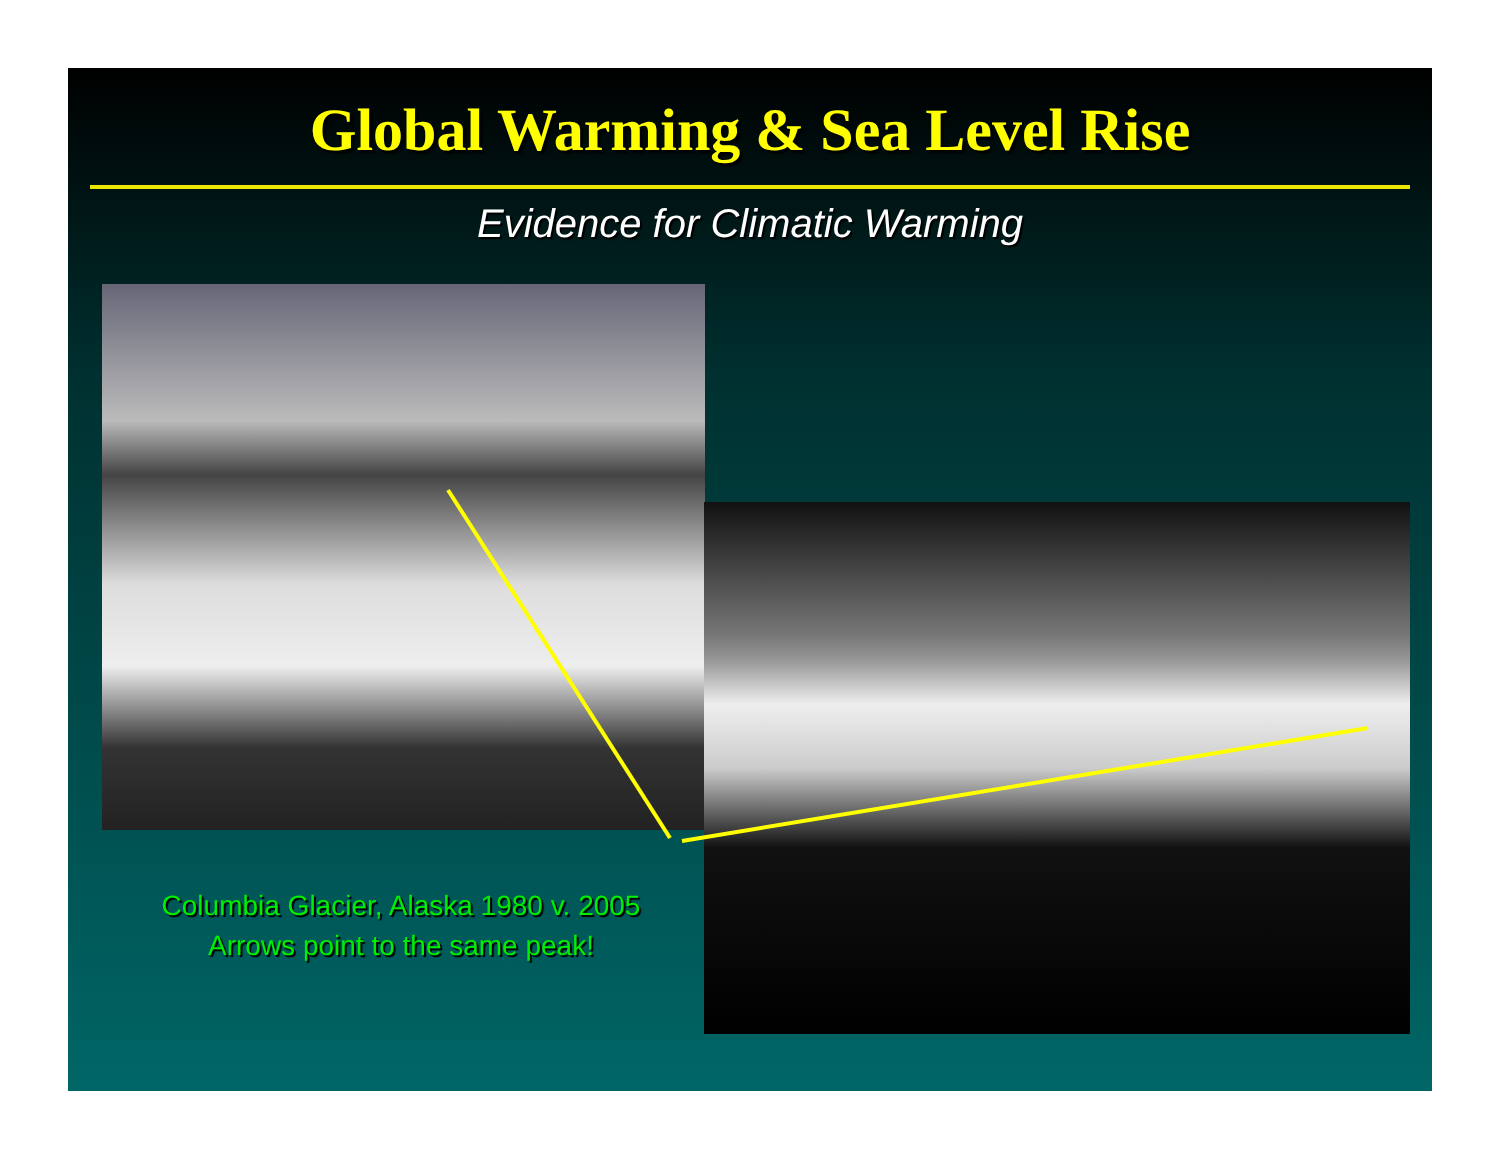Global Warming & Sea Level Rise
Evidence for Climatic Warming
Columbia Glacier, Alaska 1980 v. 2005
Arrows point to the same peak!